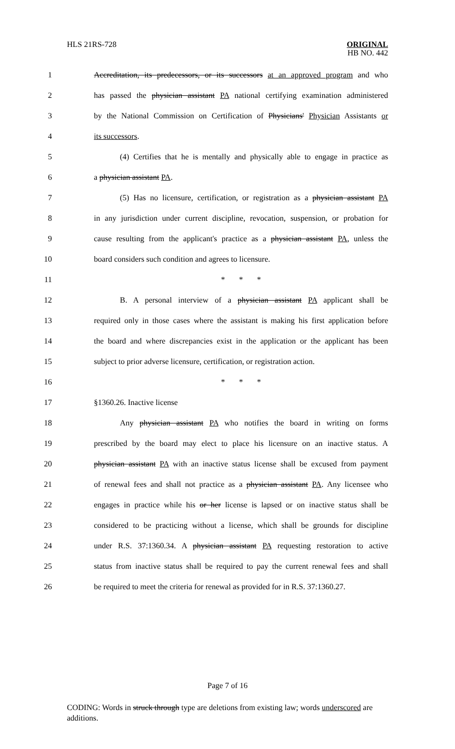HLS 21RS-728
ORIGINAL
HB NO. 442
1 Accreditation, its predecessors, or its successors at an approved program and who
2 has passed the physician assistant PA national certifying examination administered
3 by the National Commission on Certification of Physicians' Physician Assistants or
4 its successors.
5 (4) Certifies that he is mentally and physically able to engage in practice as
6 a physician assistant PA.
7 (5) Has no licensure, certification, or registration as a physician assistant PA
8 in any jurisdiction under current discipline, revocation, suspension, or probation for
9 cause resulting from the applicant's practice as a physician assistant PA, unless the
10 board considers such condition and agrees to licensure.
11 * * *
12 B. A personal interview of a physician assistant PA applicant shall be
13 required only in those cases where the assistant is making his first application before
14 the board and where discrepancies exist in the application or the applicant has been
15 subject to prior adverse licensure, certification, or registration action.
16 * * *
17 §1360.26. Inactive license
18 Any physician assistant PA who notifies the board in writing on forms
19 prescribed by the board may elect to place his licensure on an inactive status. A
20 physician assistant PA with an inactive status license shall be excused from payment
21 of renewal fees and shall not practice as a physician assistant PA. Any licensee who
22 engages in practice while his or her license is lapsed or on inactive status shall be
23 considered to be practicing without a license, which shall be grounds for discipline
24 under R.S. 37:1360.34. A physician assistant PA requesting restoration to active
25 status from inactive status shall be required to pay the current renewal fees and shall
26 be required to meet the criteria for renewal as provided for in R.S. 37:1360.27.
Page 7 of 16
CODING: Words in struck through type are deletions from existing law; words underscored are additions.